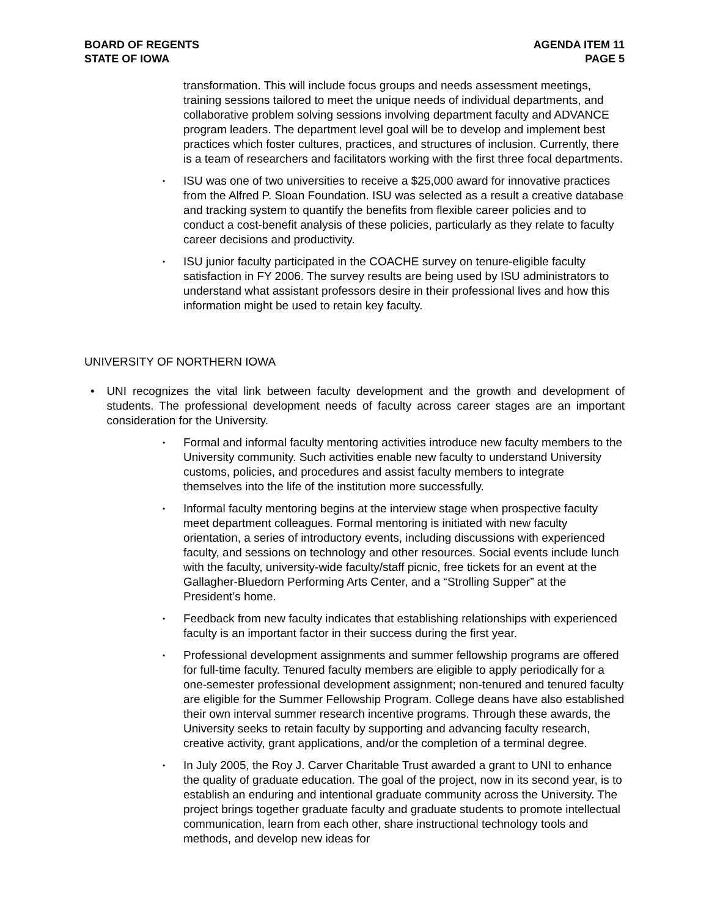BOARD OF REGENTS
STATE OF IOWA
AGENDA ITEM 11
PAGE 5
transformation. This will include focus groups and needs assessment meetings, training sessions tailored to meet the unique needs of individual departments, and collaborative problem solving sessions involving department faculty and ADVANCE program leaders. The department level goal will be to develop and implement best practices which foster cultures, practices, and structures of inclusion. Currently, there is a team of researchers and facilitators working with the first three focal departments.
•
ISU was one of two universities to receive a $25,000 award for innovative practices from the Alfred P. Sloan Foundation. ISU was selected as a result a creative database and tracking system to quantify the benefits from flexible career policies and to conduct a cost-benefit analysis of these policies, particularly as they relate to faculty career decisions and productivity.
•
ISU junior faculty participated in the COACHE survey on tenure-eligible faculty satisfaction in FY 2006. The survey results are being used by ISU administrators to understand what assistant professors desire in their professional lives and how this information might be used to retain key faculty.
UNIVERSITY OF NORTHERN IOWA
• UNI recognizes the vital link between faculty development and the growth and development of students. The professional development needs of faculty across career stages are an important consideration for the University.
•
Formal and informal faculty mentoring activities introduce new faculty members to the University community. Such activities enable new faculty to understand University customs, policies, and procedures and assist faculty members to integrate themselves into the life of the institution more successfully.
•
Informal faculty mentoring begins at the interview stage when prospective faculty meet department colleagues. Formal mentoring is initiated with new faculty orientation, a series of introductory events, including discussions with experienced faculty, and sessions on technology and other resources. Social events include lunch with the faculty, university-wide faculty/staff picnic, free tickets for an event at the Gallagher-Bluedorn Performing Arts Center, and a “Strolling Supper” at the President’s home.
•
Feedback from new faculty indicates that establishing relationships with experienced faculty is an important factor in their success during the first year.
•
Professional development assignments and summer fellowship programs are offered for full-time faculty. Tenured faculty members are eligible to apply periodically for a one-semester professional development assignment; non-tenured and tenured faculty are eligible for the Summer Fellowship Program. College deans have also established their own interval summer research incentive programs. Through these awards, the University seeks to retain faculty by supporting and advancing faculty research, creative activity, grant applications, and/or the completion of a terminal degree.
•
In July 2005, the Roy J. Carver Charitable Trust awarded a grant to UNI to enhance the quality of graduate education. The goal of the project, now in its second year, is to establish an enduring and intentional graduate community across the University. The project brings together graduate faculty and graduate students to promote intellectual communication, learn from each other, share instructional technology tools and methods, and develop new ideas for